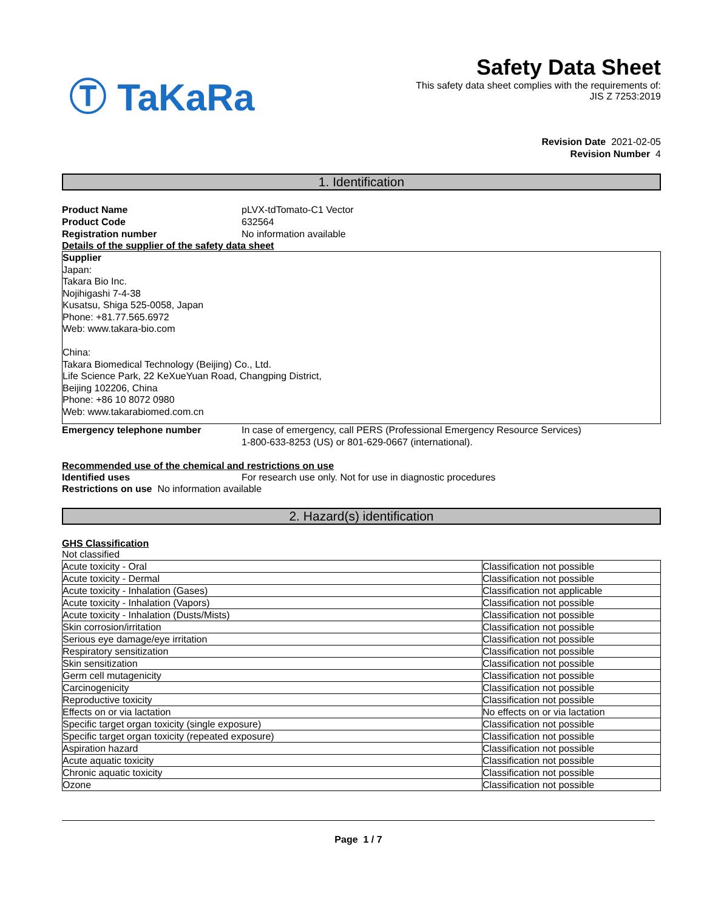Ⓣ TaKaRa
Safety Data Sheet
This safety data sheet complies with the requirements of:
JIS Z 7253:2019
Revision Date 2021-02-05
Revision Number 4
1. Identification
Product Name pLVX-tdTomato-C1 Vector
Product Code 632564
Registration number No information available
Details of the supplier of the safety data sheet
Supplier
Japan:
Takara Bio Inc.
Nojihigashi 7-4-38
Kusatsu, Shiga 525-0058, Japan
Phone: +81.77.565.6972
Web: www.takara-bio.com
China:
Takara Biomedical Technology (Beijing) Co., Ltd.
Life Science Park, 22 KeXueYuan Road, Changping District,
Beijing 102206, China
Phone: +86 10 8072 0980
Web: www.takarabiomed.com.cn
Emergency telephone number In case of emergency, call PERS (Professional Emergency Resource Services)
1-800-633-8253 (US) or 801-629-0667 (international).
Recommended use of the chemical and restrictions on use
Identified uses For research use only. Not for use in diagnostic procedures
Restrictions on use No information available
2. Hazard(s) identification
GHS Classification
Not classified
| Acute toxicity - Oral | Classification not possible |
| Acute toxicity - Dermal | Classification not possible |
| Acute toxicity - Inhalation (Gases) | Classification not applicable |
| Acute toxicity - Inhalation (Vapors) | Classification not possible |
| Acute toxicity - Inhalation (Dusts/Mists) | Classification not possible |
| Skin corrosion/irritation | Classification not possible |
| Serious eye damage/eye irritation | Classification not possible |
| Respiratory sensitization | Classification not possible |
| Skin sensitization | Classification not possible |
| Germ cell mutagenicity | Classification not possible |
| Carcinogenicity | Classification not possible |
| Reproductive toxicity | Classification not possible |
| Effects on or via lactation | No effects on or via lactation |
| Specific target organ toxicity (single exposure) | Classification not possible |
| Specific target organ toxicity (repeated exposure) | Classification not possible |
| Aspiration hazard | Classification not possible |
| Acute aquatic toxicity | Classification not possible |
| Chronic aquatic toxicity | Classification not possible |
| Ozone | Classification not possible |
Page 1 / 7